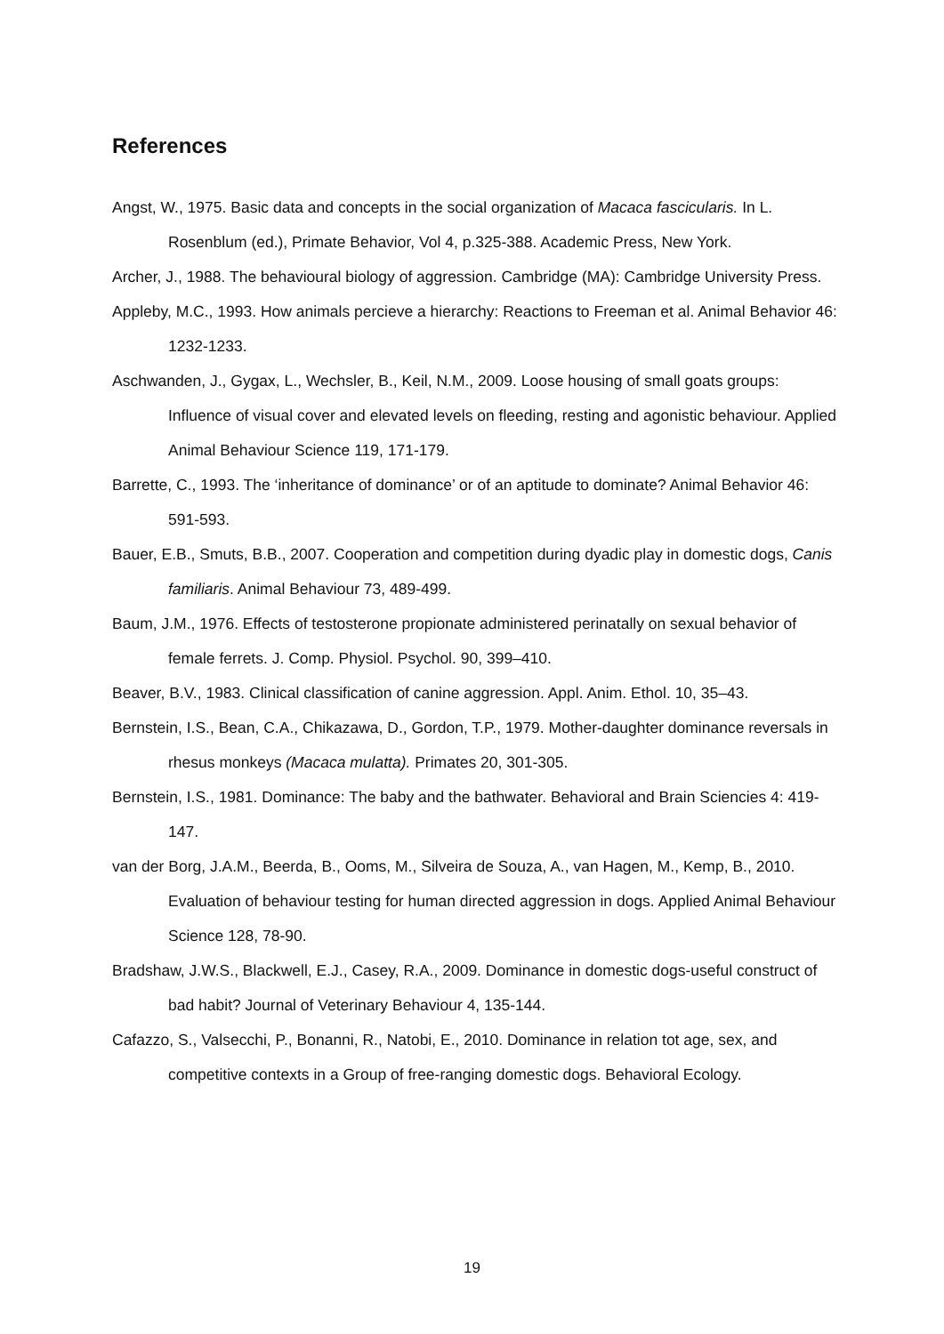References
Angst, W., 1975. Basic data and concepts in the social organization of Macaca fascicularis. In L. Rosenblum (ed.), Primate Behavior, Vol 4, p.325-388. Academic Press, New York.
Archer, J., 1988. The behavioural biology of aggression. Cambridge (MA): Cambridge University Press.
Appleby, M.C., 1993. How animals percieve a hierarchy: Reactions to Freeman et al. Animal Behavior 46: 1232-1233.
Aschwanden, J., Gygax, L., Wechsler, B., Keil, N.M., 2009. Loose housing of small goats groups: Influence of visual cover and elevated levels on fleeding, resting and agonistic behaviour. Applied Animal Behaviour Science 119, 171-179.
Barrette, C., 1993. The ‘inheritance of dominance’ or of an aptitude to dominate? Animal Behavior 46: 591-593.
Bauer, E.B., Smuts, B.B., 2007. Cooperation and competition during dyadic play in domestic dogs, Canis familiaris. Animal Behaviour 73, 489-499.
Baum, J.M., 1976. Effects of testosterone propionate administered perinatally on sexual behavior of female ferrets. J. Comp. Physiol. Psychol. 90, 399–410.
Beaver, B.V., 1983. Clinical classification of canine aggression. Appl. Anim. Ethol. 10, 35–43.
Bernstein, I.S., Bean, C.A., Chikazawa, D., Gordon, T.P., 1979. Mother-daughter dominance reversals in rhesus monkeys (Macaca mulatta). Primates 20, 301-305.
Bernstein, I.S., 1981. Dominance: The baby and the bathwater. Behavioral and Brain Sciencies 4: 419-147.
van der Borg, J.A.M., Beerda, B., Ooms, M., Silveira de Souza, A., van Hagen, M., Kemp, B., 2010. Evaluation of behaviour testing for human directed aggression in dogs. Applied Animal Behaviour Science 128, 78-90.
Bradshaw, J.W.S., Blackwell, E.J., Casey, R.A., 2009. Dominance in domestic dogs-useful construct of bad habit? Journal of Veterinary Behaviour 4, 135-144.
Cafazzo, S., Valsecchi, P., Bonanni, R., Natobi, E., 2010. Dominance in relation tot age, sex, and competitive contexts in a Group of free-ranging domestic dogs. Behavioral Ecology.
19